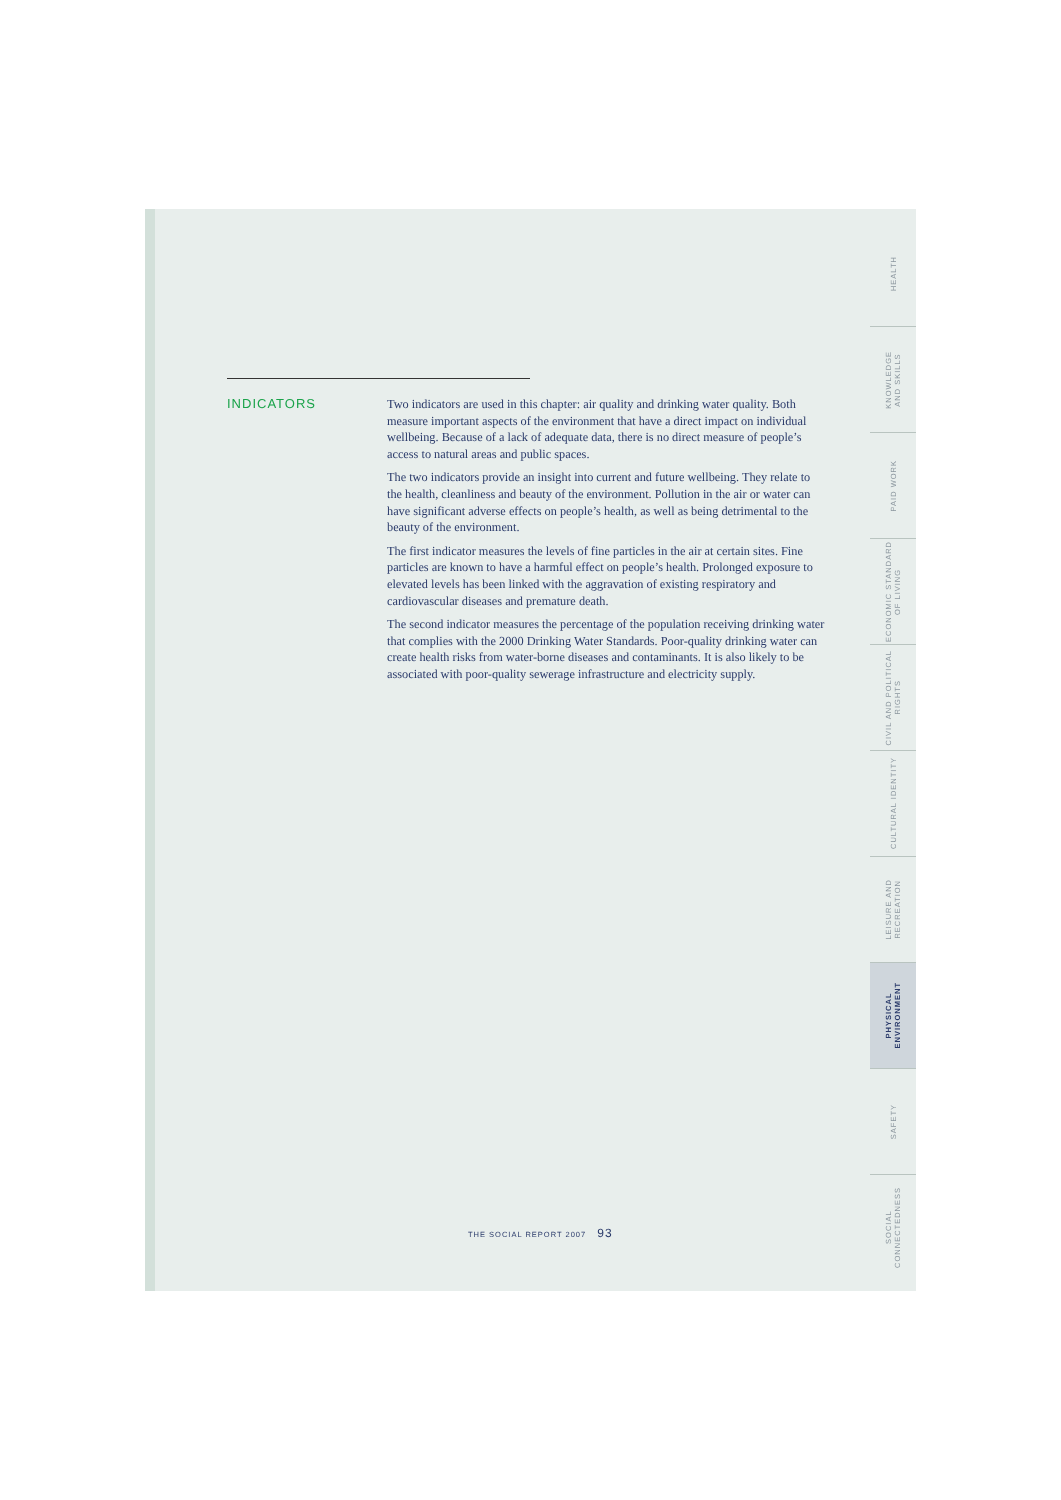INDICATORS
Two indicators are used in this chapter: air quality and drinking water quality. Both measure important aspects of the environment that have a direct impact on individual wellbeing. Because of a lack of adequate data, there is no direct measure of people’s access to natural areas and public spaces.
The two indicators provide an insight into current and future wellbeing. They relate to the health, cleanliness and beauty of the environment. Pollution in the air or water can have significant adverse effects on people’s health, as well as being detrimental to the beauty of the environment.
The first indicator measures the levels of fine particles in the air at certain sites. Fine particles are known to have a harmful effect on people’s health. Prolonged exposure to elevated levels has been linked with the aggravation of existing respiratory and cardiovascular diseases and premature death.
The second indicator measures the percentage of the population receiving drinking water that complies with the 2000 Drinking Water Standards. Poor-quality drinking water can create health risks from water-borne diseases and contaminants. It is also likely to be associated with poor-quality sewerage infrastructure and electricity supply.
HEALTH
KNOWLEDGE
AND SKILLS
PAID WORK
ECONOMIC STANDARD
OF LIVING
CIVIL AND POLITICAL
RIGHTS
CULTURAL IDENTITY
LEISURE AND
RECREATION
PHYSICAL
ENVIRONMENT
SAFETY
SOCIAL
CONNECTEDNESS
THE SOCIAL REPORT 2007 93